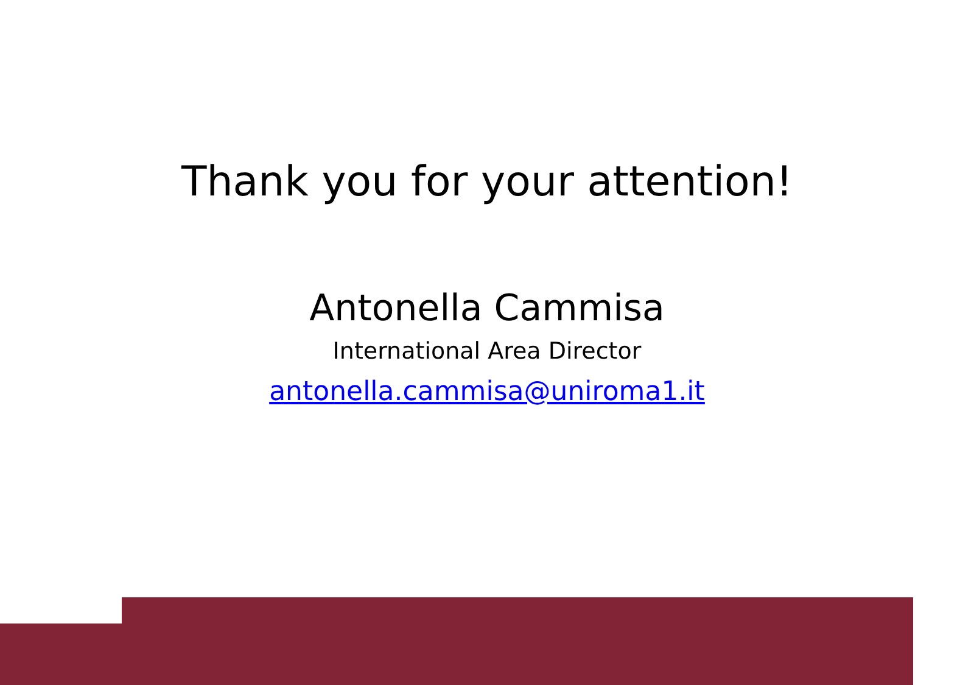Thank you for your attention!
Antonella Cammisa
International Area Director
antonella.cammisa@uniroma1.it